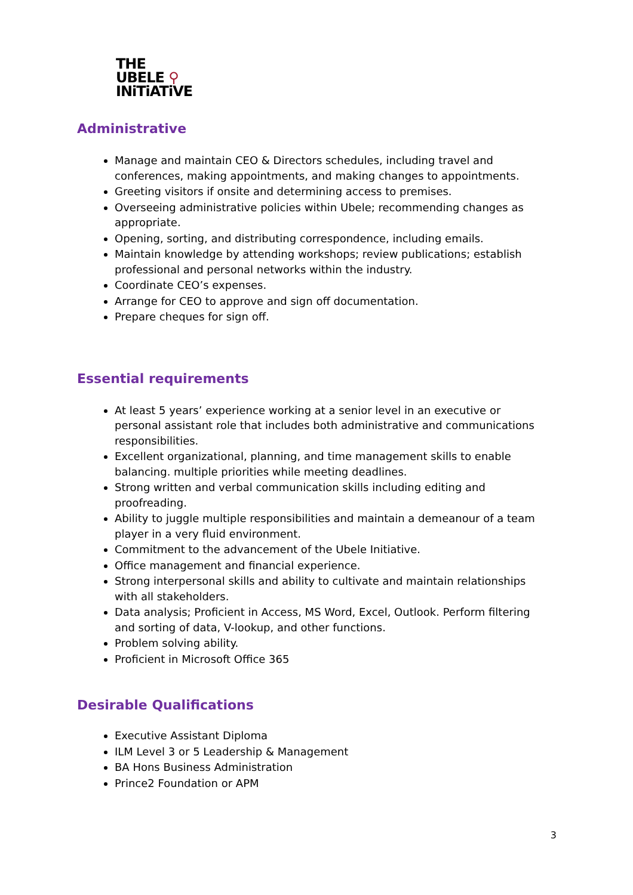THE
UBELE ⚲
INiTiATiVE
Administrative
Manage and maintain CEO & Directors schedules, including travel and conferences, making appointments, and making changes to appointments.
Greeting visitors if onsite and determining access to premises.
Overseeing administrative policies within Ubele; recommending changes as appropriate.
Opening, sorting, and distributing correspondence, including emails.
Maintain knowledge by attending workshops; review publications; establish professional and personal networks within the industry.
Coordinate CEO’s expenses.
Arrange for CEO to approve and sign off documentation.
Prepare cheques for sign off.
Essential requirements
At least 5 years’ experience working at a senior level in an executive or personal assistant role that includes both administrative and communications responsibilities.
Excellent organizational, planning, and time management skills to enable balancing. multiple priorities while meeting deadlines.
Strong written and verbal communication skills including editing and proofreading.
Ability to juggle multiple responsibilities and maintain a demeanour of a team player in a very fluid environment.
Commitment to the advancement of the Ubele Initiative.
Office management and financial experience.
Strong interpersonal skills and ability to cultivate and maintain relationships with all stakeholders.
Data analysis; Proficient in Access, MS Word, Excel, Outlook. Perform filtering and sorting of data, V-lookup, and other functions.
Problem solving ability.
Proficient in Microsoft Office 365
Desirable Qualifications
Executive Assistant Diploma
ILM Level 3 or 5 Leadership & Management
BA Hons Business Administration
Prince2 Foundation or APM
3